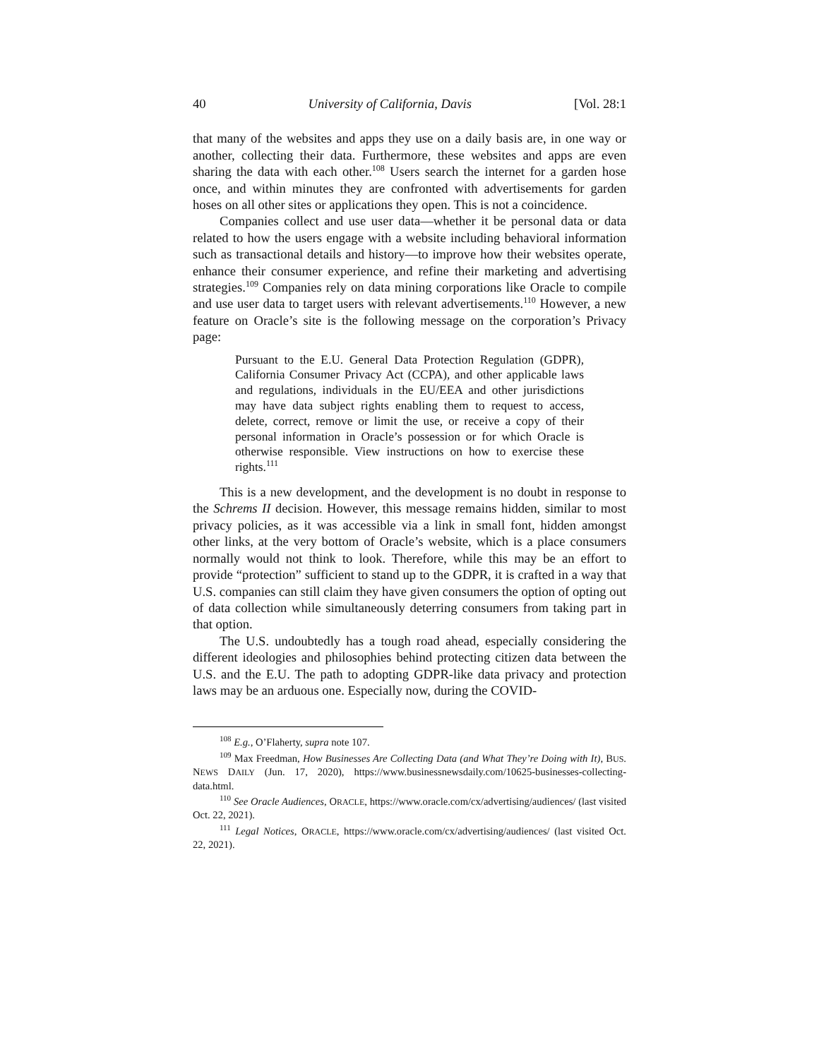40 University of California, Davis [Vol. 28:1
that many of the websites and apps they use on a daily basis are, in one way or another, collecting their data. Furthermore, these websites and apps are even sharing the data with each other.<sup>108</sup> Users search the internet for a garden hose once, and within minutes they are confronted with advertisements for garden hoses on all other sites or applications they open. This is not a coincidence.
Companies collect and use user data—whether it be personal data or data related to how the users engage with a website including behavioral information such as transactional details and history—to improve how their websites operate, enhance their consumer experience, and refine their marketing and advertising strategies.<sup>109</sup> Companies rely on data mining corporations like Oracle to compile and use user data to target users with relevant advertisements.<sup>110</sup> However, a new feature on Oracle’s site is the following message on the corporation’s Privacy page:
Pursuant to the E.U. General Data Protection Regulation (GDPR), California Consumer Privacy Act (CCPA), and other applicable laws and regulations, individuals in the EU/EEA and other jurisdictions may have data subject rights enabling them to request to access, delete, correct, remove or limit the use, or receive a copy of their personal information in Oracle’s possession or for which Oracle is otherwise responsible. View instructions on how to exercise these rights.<sup>111</sup>
This is a new development, and the development is no doubt in response to the Schrems II decision. However, this message remains hidden, similar to most privacy policies, as it was accessible via a link in small font, hidden amongst other links, at the very bottom of Oracle’s website, which is a place consumers normally would not think to look. Therefore, while this may be an effort to provide “protection” sufficient to stand up to the GDPR, it is crafted in a way that U.S. companies can still claim they have given consumers the option of opting out of data collection while simultaneously deterring consumers from taking part in that option.
The U.S. undoubtedly has a tough road ahead, especially considering the different ideologies and philosophies behind protecting citizen data between the U.S. and the E.U. The path to adopting GDPR-like data privacy and protection laws may be an arduous one. Especially now, during the COVID-
<sup>108</sup> E.g., O’Flaherty, supra note 107.
<sup>109</sup> Max Freedman, How Businesses Are Collecting Data (and What They’re Doing with It), BUS. NEWS DAILY (Jun. 17, 2020), https://www.businessnewsdaily.com/10625-businesses-collecting-data.html.
<sup>110</sup> See Oracle Audiences, ORACLE, https://www.oracle.com/cx/advertising/audiences/ (last visited Oct. 22, 2021).
<sup>111</sup> Legal Notices, ORACLE, https://www.oracle.com/cx/advertising/audiences/ (last visited Oct. 22, 2021).